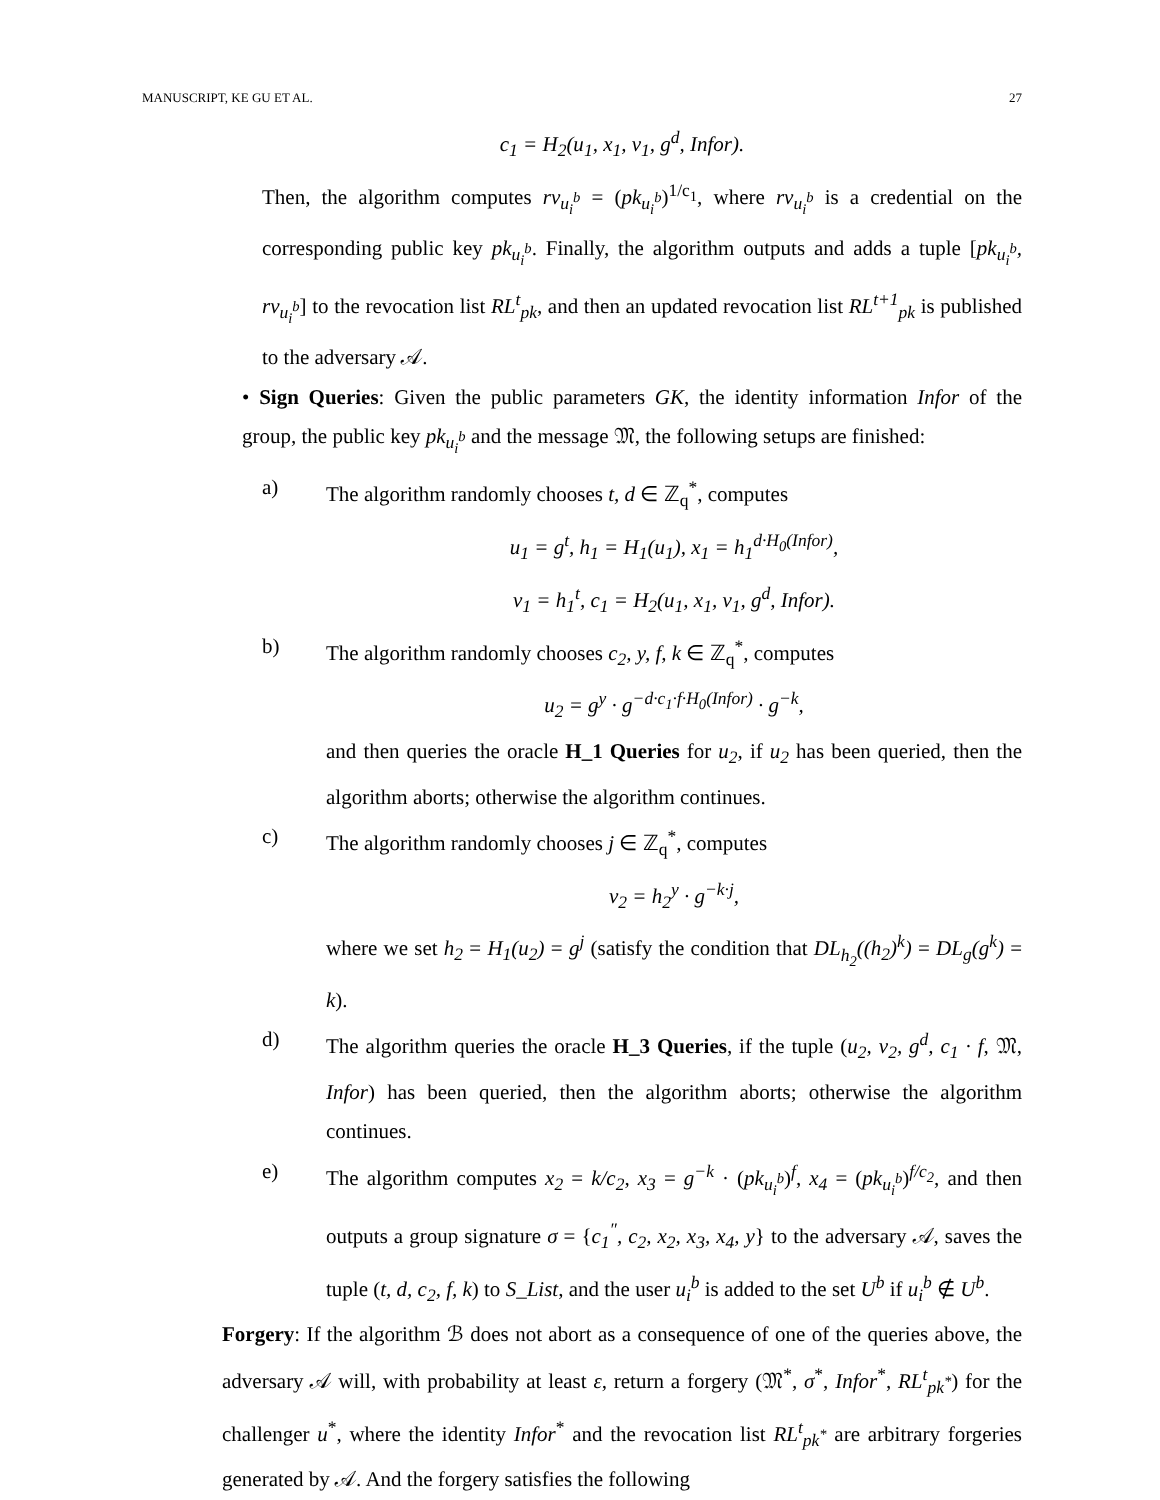MANUSCRIPT, KE GU ET AL. 27
c<sub>1</sub> = H<sub>2</sub>(u<sub>1</sub>, x<sub>1</sub>, v<sub>1</sub>, g<sup>d</sup>, Infor).
Then, the algorithm computes rv<sub>u<sub>i</sub><sup>b</sup></sub> = (pk<sub>u<sub>i</sub><sup>b</sup></sub>)<sup>1/c<sub>1</sub></sup>, where rv<sub>u<sub>i</sub><sup>b</sup></sub> is a credential on the corresponding public key pk<sub>u<sub>i</sub><sup>b</sup></sub>. Finally, the algorithm outputs and adds a tuple [pk<sub>u<sub>i</sub><sup>b</sup></sub>, rv<sub>u<sub>i</sub><sup>b</sup></sub>] to the revocation list RL<sup>t</sup><sub>pk</sub>, and then an updated revocation list RL<sup>t+1</sup><sub>pk</sub> is published to the adversary 𝒜.
• Sign Queries: Given the public parameters GK, the identity information Infor of the group, the public key pk<sub>u<sub>i</sub><sup>b</sup></sub> and the message 𝔐, the following setups are finished:
a) The algorithm randomly chooses t, d ∈ ℤ<sub>q</sub><sup>*</sup>, computes
u<sub>1</sub> = g<sup>t</sup>, h<sub>1</sub> = H<sub>1</sub>(u<sub>1</sub>), x<sub>1</sub> = h<sub>1</sub><sup>d·H<sub>0</sub>(Infor)</sup>,
v<sub>1</sub> = h<sub>1</sub><sup>t</sup>, c<sub>1</sub> = H<sub>2</sub>(u<sub>1</sub>, x<sub>1</sub>, v<sub>1</sub>, g<sup>d</sup>, Infor).
b) The algorithm randomly chooses c<sub>2</sub>, y, f, k ∈ ℤ<sub>q</sub><sup>*</sup>, computes
u<sub>2</sub> = g<sup>y</sup> · g<sup>−d·c<sub>1</sub>·f·H<sub>0</sub>(Infor)</sup> · g<sup>−k</sup>,
and then queries the oracle H_1 Queries for u<sub>2</sub>, if u<sub>2</sub> has been queried, then the algorithm aborts; otherwise the algorithm continues.
c) The algorithm randomly chooses j ∈ ℤ<sub>q</sub><sup>*</sup>, computes
v<sub>2</sub> = h<sub>2</sub><sup>y</sup> · g<sup>−k·j</sup>,
where we set h<sub>2</sub> = H<sub>1</sub>(u<sub>2</sub>) = g<sup>j</sup> (satisfy the condition that DL<sub>h<sub>2</sub></sub>((h<sub>2</sub>)<sup>k</sup>) = DL<sub>g</sub>(g<sup>k</sup>) = k).
d) The algorithm queries the oracle H_3 Queries, if the tuple (u<sub>2</sub>, v<sub>2</sub>, g<sup>d</sup>, c<sub>1</sub> · f, 𝔐, Infor) has been queried, then the algorithm aborts; otherwise the algorithm continues.
e) The algorithm computes x<sub>2</sub> = k/c<sub>2</sub>, x<sub>3</sub> = g<sup>−k</sup> · (pk<sub>u<sub>i</sub><sup>b</sup></sub>)<sup>f</sup>, x<sub>4</sub> = (pk<sub>u<sub>i</sub><sup>b</sup></sub>)<sup>f/c<sub>2</sub></sup>, and then outputs a group signature σ = {c<sub>1</sub><sup>″</sup>, c<sub>2</sub>, x<sub>2</sub>, x<sub>3</sub>, x<sub>4</sub>, y} to the adversary 𝒜, saves the tuple (t, d, c<sub>2</sub>, f, k) to S_List, and the user u<sub>i</sub><sup>b</sup> is added to the set U<sup>b</sup> if u<sub>i</sub><sup>b</sup> ∉ U<sup>b</sup>.
Forgery: If the algorithm ℬ does not abort as a consequence of one of the queries above, the adversary 𝒜 will, with probability at least ε, return a forgery (𝔐<sup>*</sup>, σ<sup>*</sup>, Infor<sup>*</sup>, RL<sup>t</sup><sub>pk<sup>*</sup></sub>) for the challenger u<sup>*</sup>, where the identity Infor<sup>*</sup> and the revocation list RL<sup>t</sup><sub>pk<sup>*</sup></sub> are arbitrary forgeries generated by 𝒜. And the forgery satisfies the following